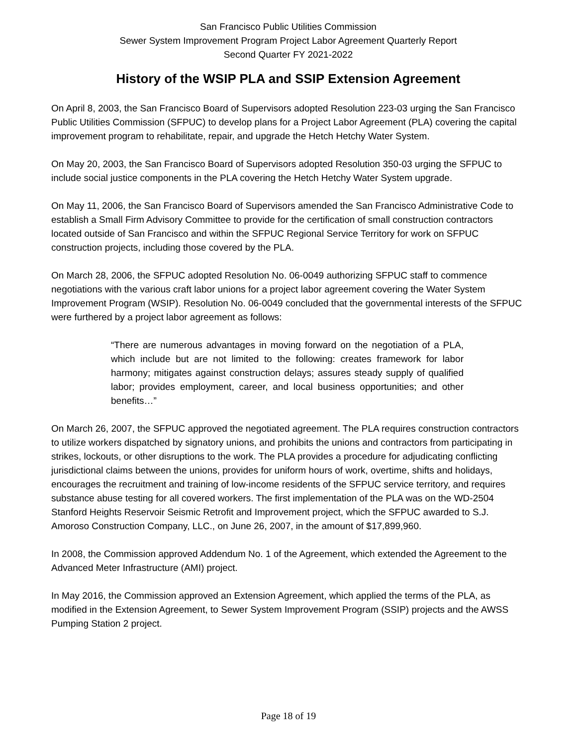San Francisco Public Utilities Commission
Sewer System Improvement Program Project Labor Agreement Quarterly Report
Second Quarter FY 2021-2022
History of the WSIP PLA and SSIP Extension Agreement
On April 8, 2003, the San Francisco Board of Supervisors adopted Resolution 223-03 urging the San Francisco Public Utilities Commission (SFPUC) to develop plans for a Project Labor Agreement (PLA) covering the capital improvement program to rehabilitate, repair, and upgrade the Hetch Hetchy Water System.
On May 20, 2003, the San Francisco Board of Supervisors adopted Resolution 350-03 urging the SFPUC to include social justice components in the PLA covering the Hetch Hetchy Water System upgrade.
On May 11, 2006, the San Francisco Board of Supervisors amended the San Francisco Administrative Code to establish a Small Firm Advisory Committee to provide for the certification of small construction contractors located outside of San Francisco and within the SFPUC Regional Service Territory for work on SFPUC construction projects, including those covered by the PLA.
On March 28, 2006, the SFPUC adopted Resolution No. 06-0049 authorizing SFPUC staff to commence negotiations with the various craft labor unions for a project labor agreement covering the Water System Improvement Program (WSIP). Resolution No. 06-0049 concluded that the governmental interests of the SFPUC were furthered by a project labor agreement as follows:
“There are numerous advantages in moving forward on the negotiation of a PLA, which include but are not limited to the following: creates framework for labor harmony; mitigates against construction delays; assures steady supply of qualified labor; provides employment, career, and local business opportunities; and other benefits…”
On March 26, 2007, the SFPUC approved the negotiated agreement. The PLA requires construction contractors to utilize workers dispatched by signatory unions, and prohibits the unions and contractors from participating in strikes, lockouts, or other disruptions to the work. The PLA provides a procedure for adjudicating conflicting jurisdictional claims between the unions, provides for uniform hours of work, overtime, shifts and holidays, encourages the recruitment and training of low-income residents of the SFPUC service territory, and requires substance abuse testing for all covered workers. The first implementation of the PLA was on the WD-2504 Stanford Heights Reservoir Seismic Retrofit and Improvement project, which the SFPUC awarded to S.J. Amoroso Construction Company, LLC., on June 26, 2007, in the amount of $17,899,960.
In 2008, the Commission approved Addendum No. 1 of the Agreement, which extended the Agreement to the Advanced Meter Infrastructure (AMI) project.
In May 2016, the Commission approved an Extension Agreement, which applied the terms of the PLA, as modified in the Extension Agreement, to Sewer System Improvement Program (SSIP) projects and the AWSS Pumping Station 2 project.
Page 18 of 19